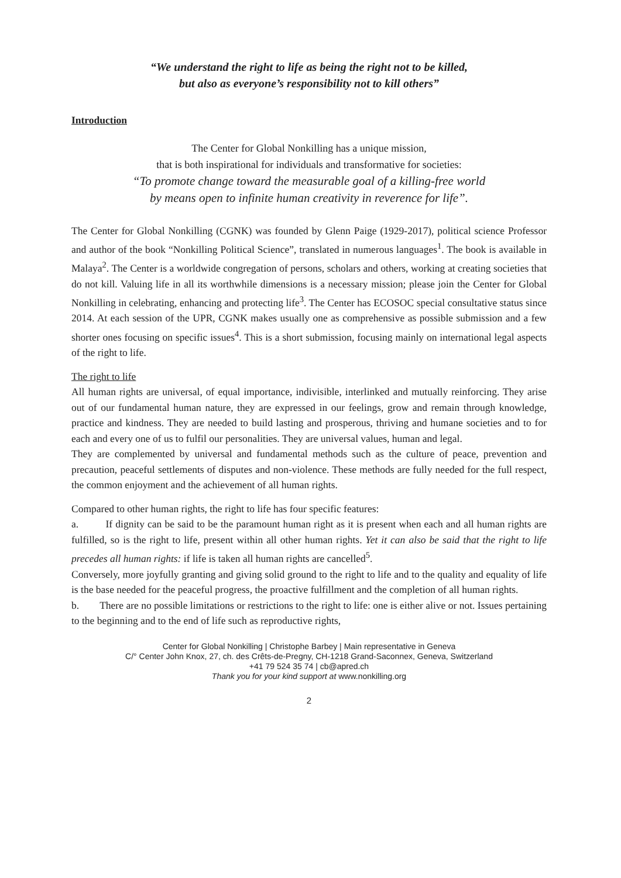“We understand the right to life as being the right not to be killed,
but also as everyone’s responsibility not to kill others”
Introduction
The Center for Global Nonkilling has a unique mission,
that is both inspirational for individuals and transformative for societies:
“To promote change toward the measurable goal of a killing-free world
by means open to infinite human creativity in reverence for life”.
The Center for Global Nonkilling (CGNK) was founded by Glenn Paige (1929-2017), political science Professor and author of the book “Nonkilling Political Science”, translated in numerous languages<sup>1</sup>. The book is available in Malaya<sup>2</sup>. The Center is a worldwide congregation of persons, scholars and others, working at creating societies that do not kill. Valuing life in all its worthwhile dimensions is a necessary mission; please join the Center for Global Nonkilling in celebrating, enhancing and protecting life<sup>3</sup>. The Center has ECOSOC special consultative status since 2014. At each session of the UPR, CGNK makes usually one as comprehensive as possible submission and a few shorter ones focusing on specific issues<sup>4</sup>. This is a short submission, focusing mainly on international legal aspects of the right to life.
The right to life
All human rights are universal, of equal importance, indivisible, interlinked and mutually reinforcing. They arise out of our fundamental human nature, they are expressed in our feelings, grow and remain through knowledge, practice and kindness. They are needed to build lasting and prosperous, thriving and humane societies and to for each and every one of us to fulfil our personalities. They are universal values, human and legal.
They are complemented by universal and fundamental methods such as the culture of peace, prevention and precaution, peaceful settlements of disputes and non-violence. These methods are fully needed for the full respect, the common enjoyment and the achievement of all human rights.
Compared to other human rights, the right to life has four specific features:
a. If dignity can be said to be the paramount human right as it is present when each and all human rights are fulfilled, so is the right to life, present within all other human rights. Yet it can also be said that the right to life precedes all human rights: if life is taken all human rights are cancelled<sup>5</sup>.
Conversely, more joyfully granting and giving solid ground to the right to life and to the quality and equality of life is the base needed for the peaceful progress, the proactive fulfillment and the completion of all human rights.
b. There are no possible limitations or restrictions to the right to life: one is either alive or not. Issues pertaining to the beginning and to the end of life such as reproductive rights,
Center for Global Nonkilling | Christophe Barbey | Main representative in Geneva
C/° Center John Knox, 27, ch. des Crêts-de-Pregny, CH-1218 Grand-Saconnex, Geneva, Switzerland
+41 79 524 35 74 | cb@apred.ch
Thank you for your kind support at www.nonkilling.org
2